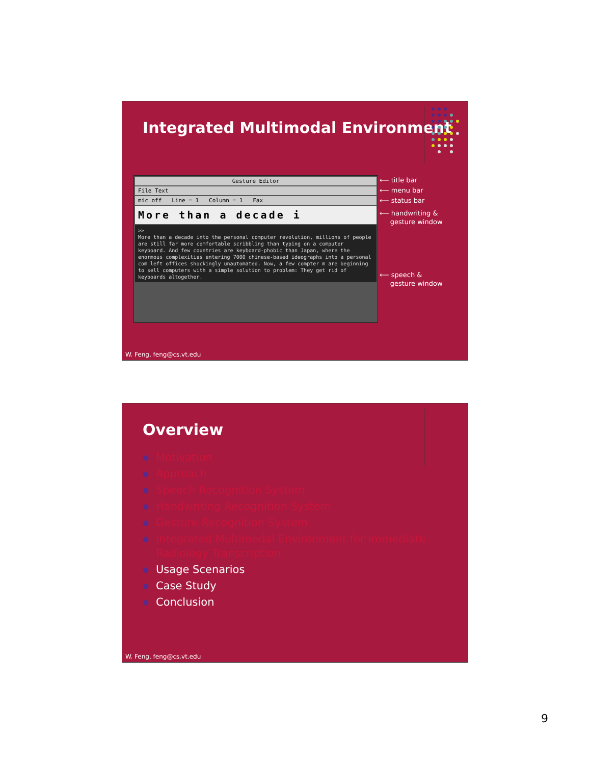Integrated Multimodal Environment
Gesture Editor
File Text
mic off Line = 1 Column = 1 Fax
More than a decade i
>>
More than a decade into the personal computer revolution, millions of people are still far more comfortable scribbling than typing on a computer keyboard. And few countries are keyboard-phobic than Japan, where the enormous complexities entering 7000 chinese-based ideographs into a personal com left offices shockingly unautomated. Now, a few compter m are beginning to sell computers with a simple solution to problem: They get rid of keyboards altogether.
⟵ title bar
⟵ menu bar
⟵ status bar
⟵ handwriting &
gesture window
⟵ speech &
gesture window
W. Feng, feng@cs.vt.edu
Overview
● Motivation
● Approach
● Speech Recognition System
● Handwriting Recognition System
● Gesture Recognition System
● Integrated Multimodal Environment for Immediate Radiology Transcription
● Usage Scenarios
● Case Study
● Conclusion
W. Feng, feng@cs.vt.edu
9